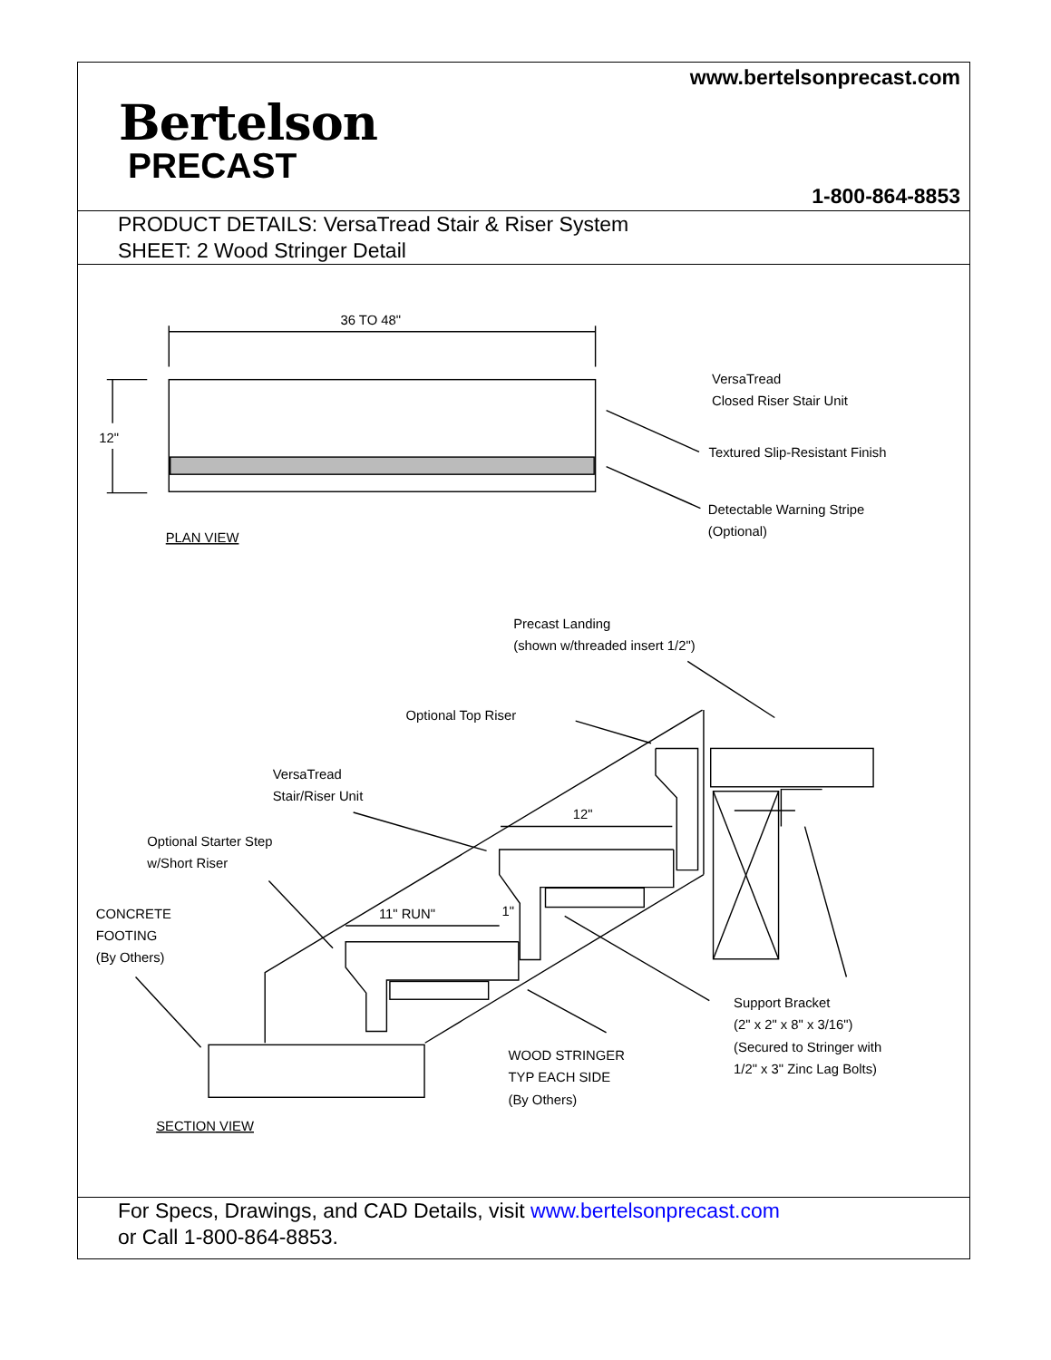www.bertelsonprecast.com
Bertelson
PRECAST
1-800-864-8853
PRODUCT DETAILS: VersaTread Stair & Riser System
SHEET: 2 Wood Stringer Detail
36 TO 48"
12"
VersaTread
Closed Riser Stair Unit
Textured Slip-Resistant Finish
Detectable Warning Stripe
(Optional)
PLAN VIEW
Precast Landing
(shown w/threaded insert 1/2")
Optional Top Riser
VersaTread
Stair/Riser Unit
Optional Starter Step
w/Short Riser
CONCRETE
FOOTING
(By Others)
11" RUN"
1"
12"
Support Bracket
(2" x 2" x 8" x 3/16")
(Secured to Stringer with
1/2" x 3" Zinc Lag Bolts)
WOOD STRINGER
TYP EACH SIDE
(By Others)
SECTION VIEW
For Specs, Drawings, and CAD Details, visit www.bertelsonprecast.com
or Call 1-800-864-8853.